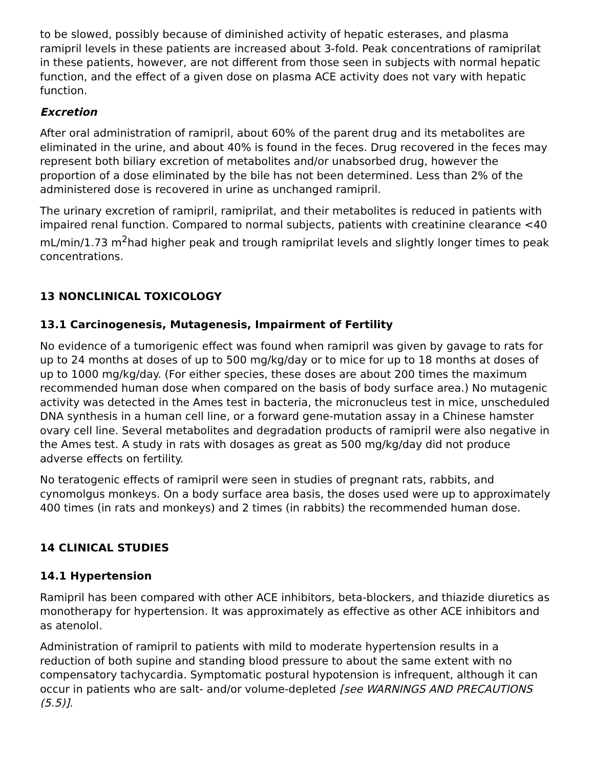to be slowed, possibly because of diminished activity of hepatic esterases, and plasma ramipril levels in these patients are increased about 3-fold. Peak concentrations of ramiprilat in these patients, however, are not different from those seen in subjects with normal hepatic function, and the effect of a given dose on plasma ACE activity does not vary with hepatic function.
Excretion
After oral administration of ramipril, about 60% of the parent drug and its metabolites are eliminated in the urine, and about 40% is found in the feces. Drug recovered in the feces may represent both biliary excretion of metabolites and/or unabsorbed drug, however the proportion of a dose eliminated by the bile has not been determined. Less than 2% of the administered dose is recovered in urine as unchanged ramipril.
The urinary excretion of ramipril, ramiprilat, and their metabolites is reduced in patients with impaired renal function. Compared to normal subjects, patients with creatinine clearance <40 mL/min/1.73 m<sup>2</sup>had higher peak and trough ramiprilat levels and slightly longer times to peak concentrations.
13 NONCLINICAL TOXICOLOGY
13.1 Carcinogenesis, Mutagenesis, Impairment of Fertility
No evidence of a tumorigenic effect was found when ramipril was given by gavage to rats for up to 24 months at doses of up to 500 mg/kg/day or to mice for up to 18 months at doses of up to 1000 mg/kg/day. (For either species, these doses are about 200 times the maximum recommended human dose when compared on the basis of body surface area.) No mutagenic activity was detected in the Ames test in bacteria, the micronucleus test in mice, unscheduled DNA synthesis in a human cell line, or a forward gene-mutation assay in a Chinese hamster ovary cell line. Several metabolites and degradation products of ramipril were also negative in the Ames test. A study in rats with dosages as great as 500 mg/kg/day did not produce adverse effects on fertility.
No teratogenic effects of ramipril were seen in studies of pregnant rats, rabbits, and cynomolgus monkeys. On a body surface area basis, the doses used were up to approximately 400 times (in rats and monkeys) and 2 times (in rabbits) the recommended human dose.
14 CLINICAL STUDIES
14.1 Hypertension
Ramipril has been compared with other ACE inhibitors, beta-blockers, and thiazide diuretics as monotherapy for hypertension. It was approximately as effective as other ACE inhibitors and as atenolol.
Administration of ramipril to patients with mild to moderate hypertension results in a reduction of both supine and standing blood pressure to about the same extent with no compensatory tachycardia. Symptomatic postural hypotension is infrequent, although it can occur in patients who are salt- and/or volume-depleted [see WARNINGS AND PRECAUTIONS (5.5)].